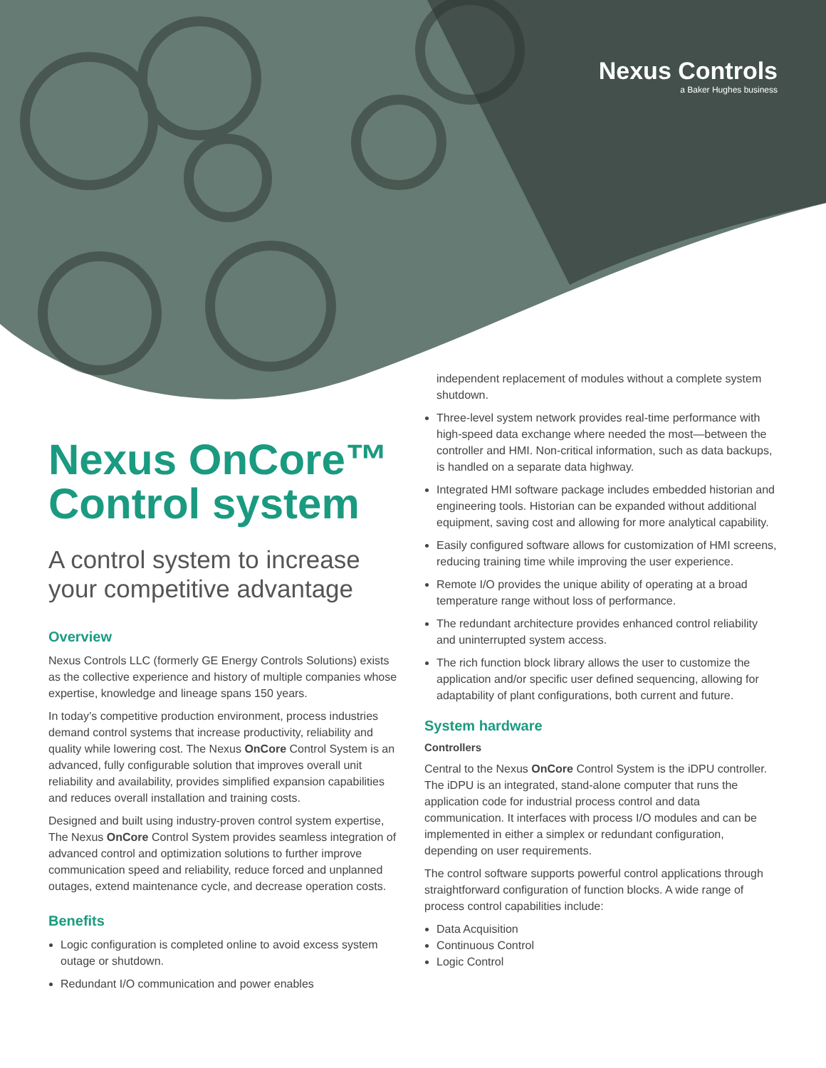Nexus Controls
a Baker Hughes business
Nexus OnCore™ Control system
A control system to increase your competitive advantage
Overview
Nexus Controls LLC (formerly GE Energy Controls Solutions) exists as the collective experience and history of multiple companies whose expertise, knowledge and lineage spans 150 years.
In today’s competitive production environment, process industries demand control systems that increase productivity, reliability and quality while lowering cost. The Nexus OnCore Control System is an advanced, fully configurable solution that improves overall unit reliability and availability, provides simplified expansion capabilities and reduces overall installation and training costs.
Designed and built using industry-proven control system expertise, The Nexus OnCore Control System provides seamless integration of advanced control and optimization solutions to further improve communication speed and reliability, reduce forced and unplanned outages, extend maintenance cycle, and decrease operation costs.
Benefits
Logic configuration is completed online to avoid excess system outage or shutdown.
Redundant I/O communication and power enables
independent replacement of modules without a complete system shutdown.
Three-level system network provides real-time performance with high-speed data exchange where needed the most—between the controller and HMI. Non-critical information, such as data backups, is handled on a separate data highway.
Integrated HMI software package includes embedded historian and engineering tools. Historian can be expanded without additional equipment, saving cost and allowing for more analytical capability.
Easily configured software allows for customization of HMI screens, reducing training time while improving the user experience.
Remote I/O provides the unique ability of operating at a broad temperature range without loss of performance.
The redundant architecture provides enhanced control reliability and uninterrupted system access.
The rich function block library allows the user to customize the application and/or specific user defined sequencing, allowing for adaptability of plant configurations, both current and future.
System hardware
Controllers
Central to the Nexus OnCore Control System is the iDPU controller. The iDPU is an integrated, stand-alone computer that runs the application code for industrial process control and data communication. It interfaces with process I/O modules and can be implemented in either a simplex or redundant configuration, depending on user requirements.
The control software supports powerful control applications through straightforward configuration of function blocks. A wide range of process control capabilities include:
Data Acquisition
Continuous Control
Logic Control